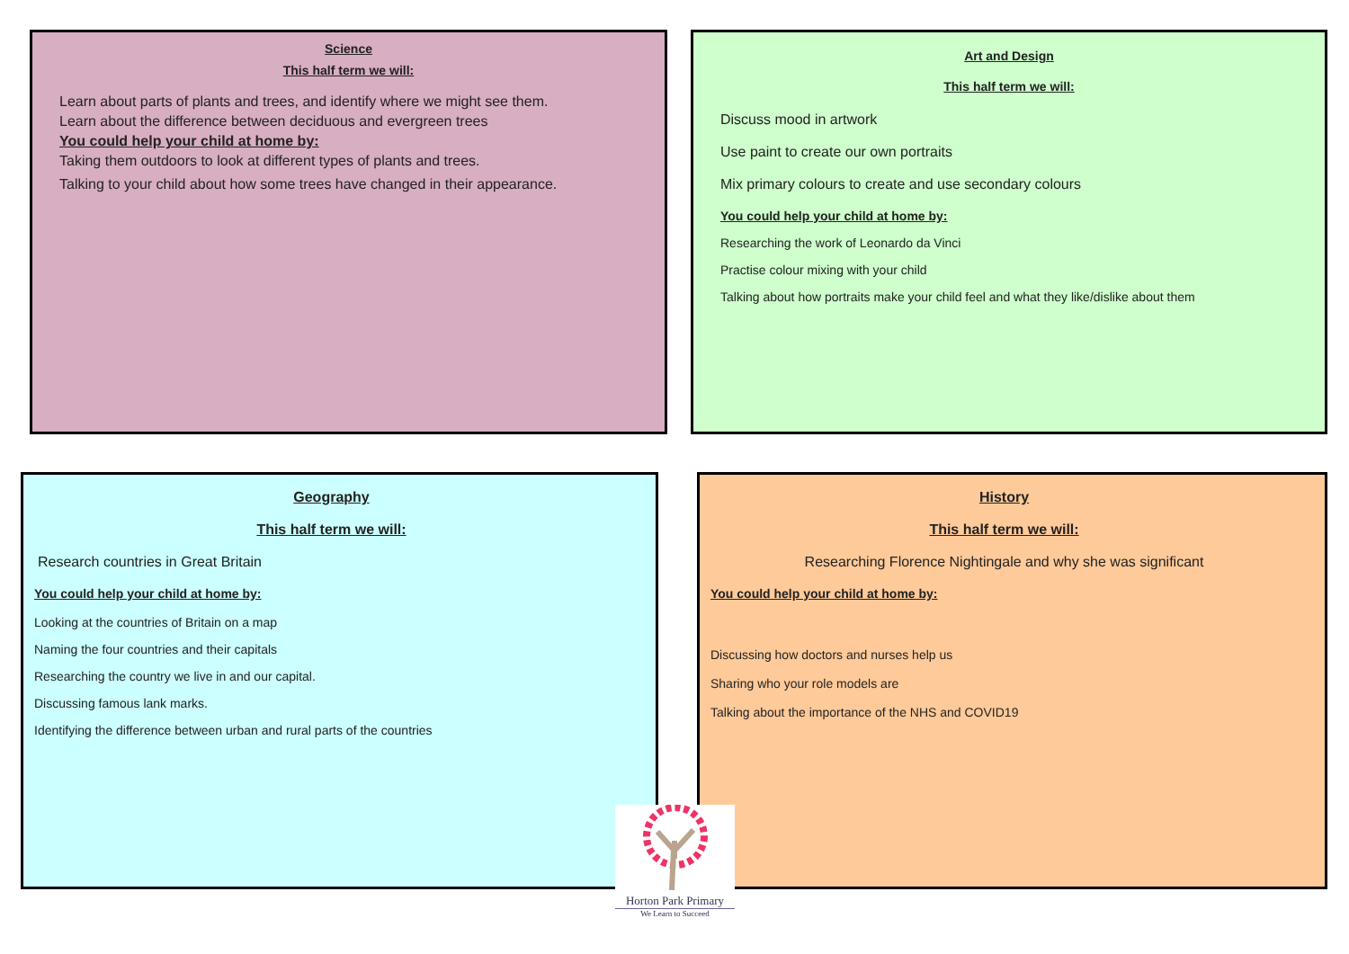Science
This half term we will:
Learn about parts of plants and trees, and identify where we might see them.
Learn about the difference between deciduous and evergreen trees
You could help your child at home by:
Taking them outdoors to look at different types of plants and trees.
Talking to your child about how some trees have changed in their appearance.
Art and Design
This half term we will:
Discuss mood in artwork
Use paint to create our own portraits
Mix primary colours to create and use secondary colours
You could help your child at home by:
Researching the work of Leonardo da Vinci
Practise colour mixing with your child
Talking about how portraits make your child feel and what they like/dislike about them
Geography
This half term we will:
Research countries in Great Britain
You could help your child at home by:
Looking at the countries of Britain on a map
Naming the four countries and their capitals
Researching the country we live in and our capital.
Discussing famous lank marks.
Identifying the difference between urban and rural parts of the countries
History
This half term we will:
Researching Florence Nightingale and why she was significant
You could help your child at home by:
Discussing how doctors and nurses help us
Sharing who your role models are
Talking about the importance of the NHS and COVID19
Horton Park Primary
We Learn to Succeed